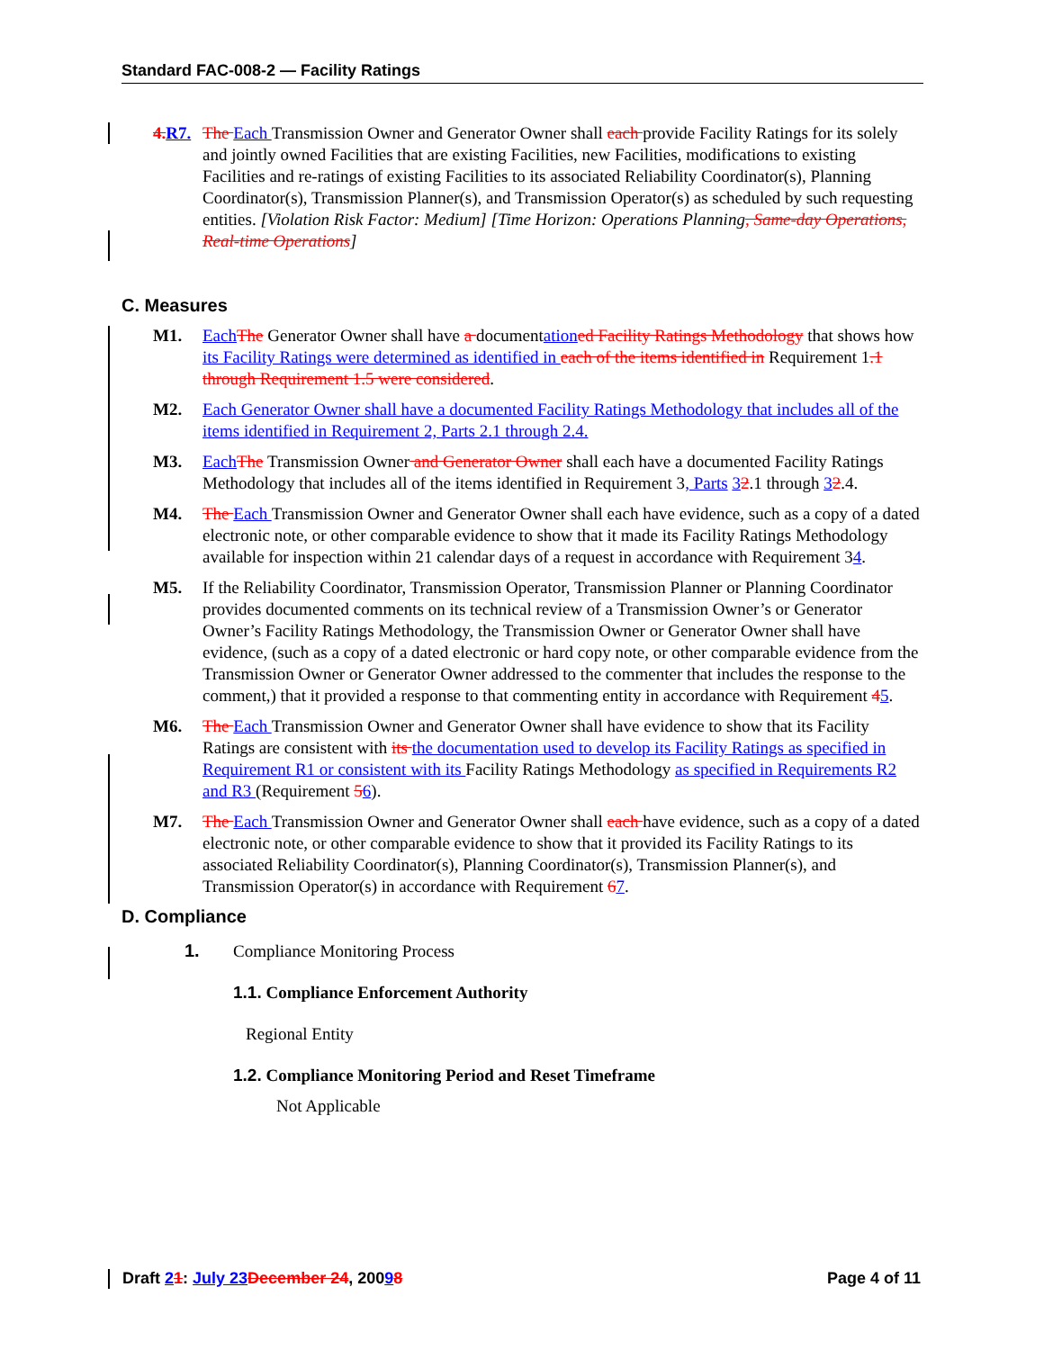Standard FAC-008-2 — Facility Ratings
4. R7. The Each Transmission Owner and Generator Owner shall each provide Facility Ratings for its solely and jointly owned Facilities that are existing Facilities, new Facilities, modifications to existing Facilities and re-ratings of existing Facilities to its associated Reliability Coordinator(s), Planning Coordinator(s), Transmission Planner(s), and Transmission Operator(s) as scheduled by such requesting entities. [Violation Risk Factor: Medium] [Time Horizon: Operations Planning, Same-day Operations, Real-time Operations]
C. Measures
M1. Each The Generator Owner shall have a documentation ed Facility Ratings Methodology that shows how its Facility Ratings were determined as identified in each of the items identified in Requirement 1.1 through Requirement 1.5 were considered.
M2. Each Generator Owner shall have a documented Facility Ratings Methodology that includes all of the items identified in Requirement 2, Parts 2.1 through 2.4.
M3. Each The Transmission Owner and Generator Owner shall each have a documented Facility Ratings Methodology that includes all of the items identified in Requirement 3, Parts 32.1 through 32.4.
M4. The Each Transmission Owner and Generator Owner shall each have evidence, such as a copy of a dated electronic note, or other comparable evidence to show that it made its Facility Ratings Methodology available for inspection within 21 calendar days of a request in accordance with Requirement 34.
M5. If the Reliability Coordinator, Transmission Operator, Transmission Planner or Planning Coordinator provides documented comments on its technical review of a Transmission Owner’s or Generator Owner’s Facility Ratings Methodology, the Transmission Owner or Generator Owner shall have evidence, (such as a copy of a dated electronic or hard copy note, or other comparable evidence from the Transmission Owner or Generator Owner addressed to the commenter that includes the response to the comment,) that it provided a response to that commenting entity in accordance with Requirement 45.
M6. The Each Transmission Owner and Generator Owner shall have evidence to show that its Facility Ratings are consistent with its the documentation used to develop its Facility Ratings as specified in Requirement R1 or consistent with its Facility Ratings Methodology as specified in Requirements R2 and R3 (Requirement 56).
M7. The Each Transmission Owner and Generator Owner shall each have evidence, such as a copy of a dated electronic note, or other comparable evidence to show that it provided its Facility Ratings to its associated Reliability Coordinator(s), Planning Coordinator(s), Transmission Planner(s), and Transmission Operator(s) in accordance with Requirement 67.
D. Compliance
1. Compliance Monitoring Process
1.1. Compliance Enforcement Authority
Regional Entity
1.2. Compliance Monitoring Period and Reset Timeframe
Not Applicable
Draft 21: July 23 December 24, 20098 Page 4 of 11